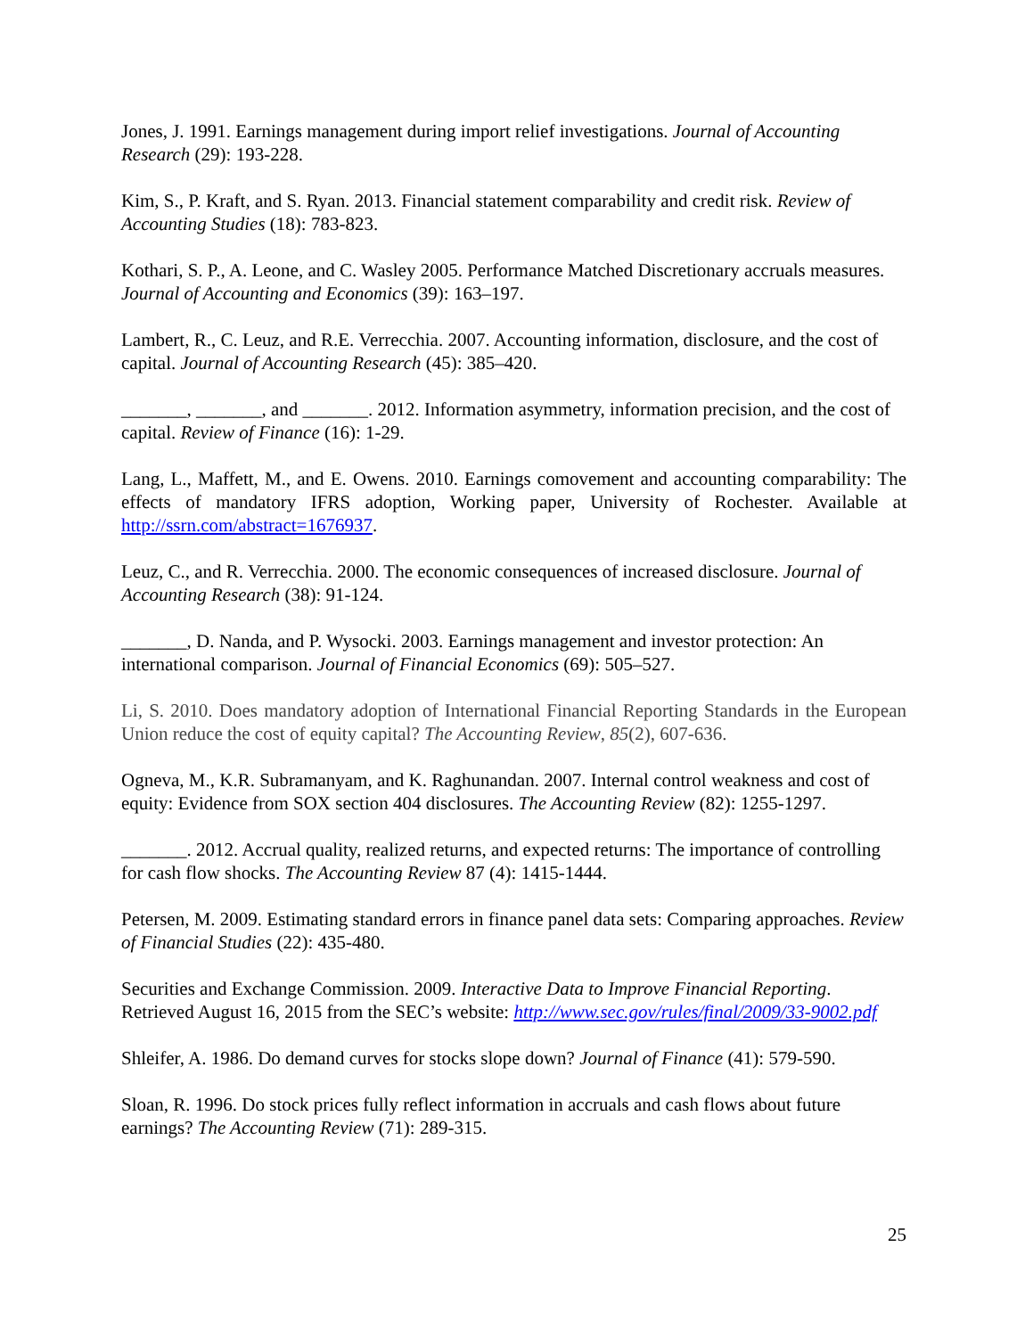Jones, J. 1991. Earnings management during import relief investigations. Journal of Accounting Research (29): 193-228.
Kim, S., P. Kraft, and S. Ryan. 2013. Financial statement comparability and credit risk. Review of Accounting Studies (18): 783-823.
Kothari, S. P., A. Leone, and C. Wasley 2005. Performance Matched Discretionary accruals measures. Journal of Accounting and Economics (39): 163–197.
Lambert, R., C. Leuz, and R.E. Verrecchia. 2007. Accounting information, disclosure, and the cost of capital. Journal of Accounting Research (45): 385–420.
_______, _______, and _______. 2012. Information asymmetry, information precision, and the cost of capital. Review of Finance (16): 1-29.
Lang, L., Maffett, M., and E. Owens. 2010. Earnings comovement and accounting comparability: The effects of mandatory IFRS adoption, Working paper, University of Rochester. Available at http://ssrn.com/abstract=1676937.
Leuz, C., and R. Verrecchia. 2000. The economic consequences of increased disclosure. Journal of Accounting Research (38): 91-124.
_______, D. Nanda, and P. Wysocki. 2003. Earnings management and investor protection: An international comparison. Journal of Financial Economics (69): 505–527.
Li, S. 2010. Does mandatory adoption of International Financial Reporting Standards in the European Union reduce the cost of equity capital? The Accounting Review, 85(2), 607-636.
Ogneva, M., K.R. Subramanyam, and K. Raghunandan. 2007. Internal control weakness and cost of equity: Evidence from SOX section 404 disclosures. The Accounting Review (82): 1255-1297.
_______. 2012. Accrual quality, realized returns, and expected returns: The importance of controlling for cash flow shocks. The Accounting Review 87 (4): 1415-1444.
Petersen, M. 2009. Estimating standard errors in finance panel data sets: Comparing approaches. Review of Financial Studies (22): 435-480.
Securities and Exchange Commission. 2009. Interactive Data to Improve Financial Reporting. Retrieved August 16, 2015 from the SEC’s website: http://www.sec.gov/rules/final/2009/33-9002.pdf
Shleifer, A. 1986. Do demand curves for stocks slope down? Journal of Finance (41): 579-590.
Sloan, R. 1996. Do stock prices fully reflect information in accruals and cash flows about future earnings? The Accounting Review (71): 289-315.
25